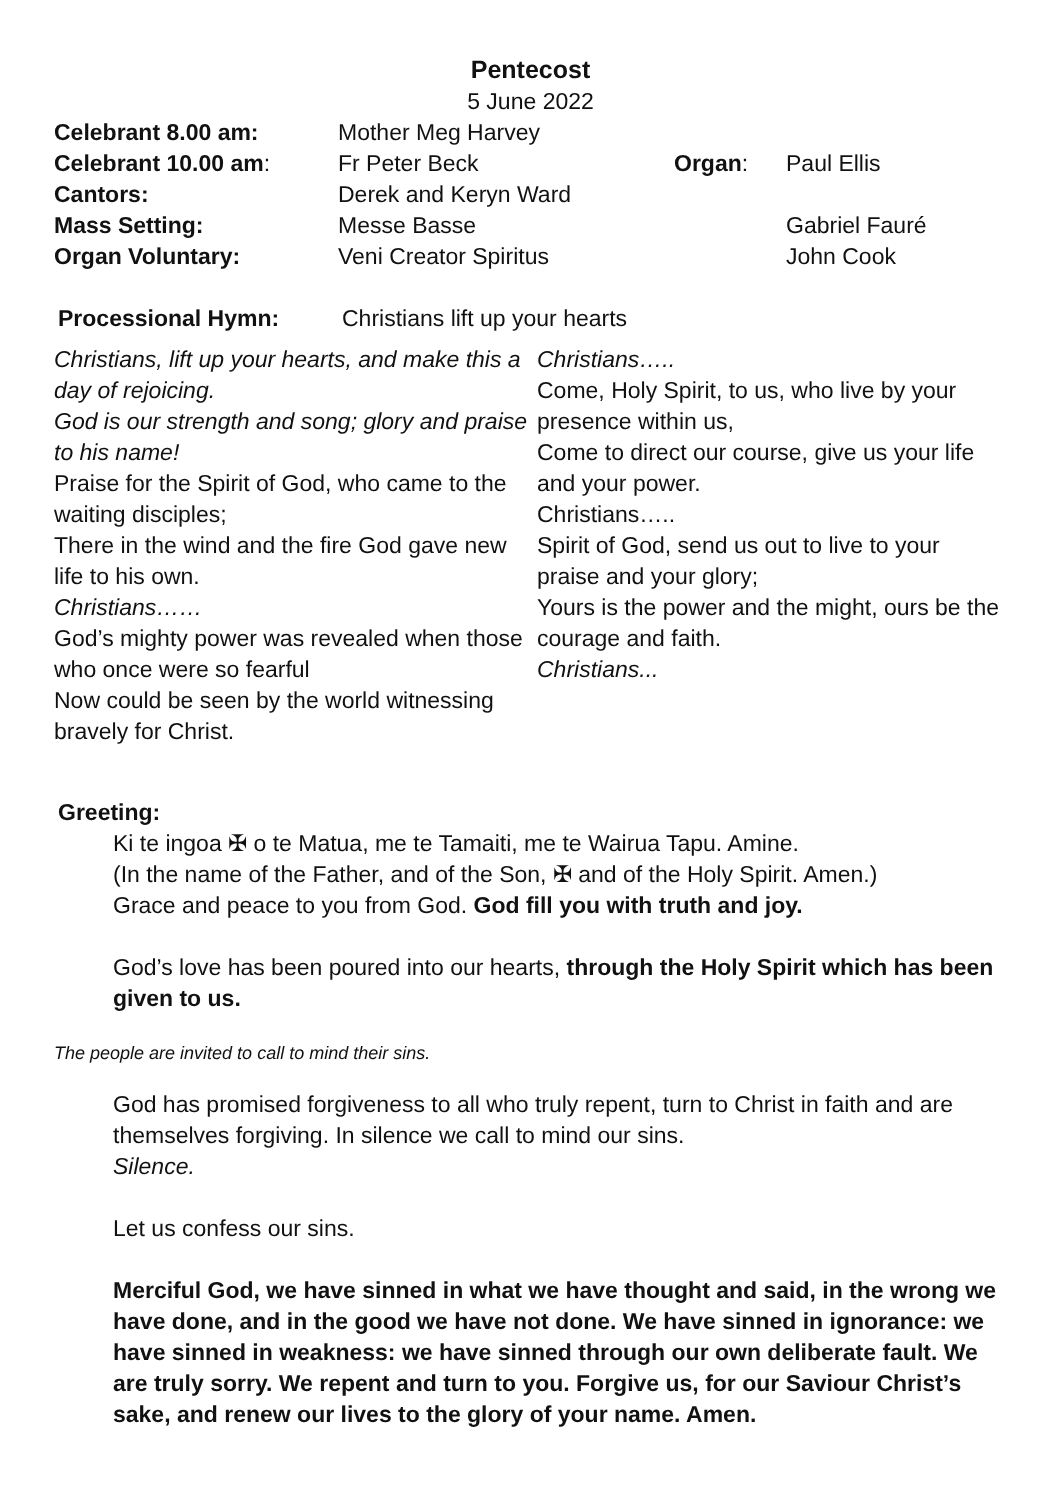Pentecost
5 June 2022
| Celebrant 8.00 am: | Mother Meg Harvey | | |
| Celebrant 10.00 am : | Fr Peter Beck | Organ : | Paul Ellis |
| Cantors: | Derek and Keryn Ward | | |
| Mass Setting: | Messe Basse | | Gabriel Fauré |
| Organ Voluntary: | Veni Creator Spiritus | | John Cook |
| Processional Hymn: | Christians lift up your hearts |
Christians, lift up your hearts, and make this a day of rejoicing.
God is our strength and song; glory and praise to his name!
Praise for the Spirit of God, who came to the waiting disciples;
There in the wind and the fire God gave new life to his own.
Christians……
God’s mighty power was revealed when those who once were so fearful
Now could be seen by the world witnessing bravely for Christ.
Christians…..
Come, Holy Spirit, to us, who live by your presence within us,
Come to direct our course, give us your life and your power.
Christians…..
Spirit of God, send us out to live to your praise and your glory;
Yours is the power and the might, ours be the courage and faith.
Christians...
Greeting:
Ki te ingoa ✠ o te Matua, me te Tamaiti, me te Wairua Tapu. Amine.
(In the name of the Father, and of the Son, ✠ and of the Holy Spirit. Amen.)
Grace and peace to you from God. God fill you with truth and joy.
God’s love has been poured into our hearts, through the Holy Spirit which has been given to us.
The people are invited to call to mind their sins.
God has promised forgiveness to all who truly repent, turn to Christ in faith and are themselves forgiving. In silence we call to mind our sins.
Silence.
Let us confess our sins.
Merciful God, we have sinned in what we have thought and said, in the wrong we have done, and in the good we have not done. We have sinned in ignorance: we have sinned in weakness: we have sinned through our own deliberate fault. We are truly sorry. We repent and turn to you. Forgive us, for our Saviour Christ’s sake, and renew our lives to the glory of your name. Amen.